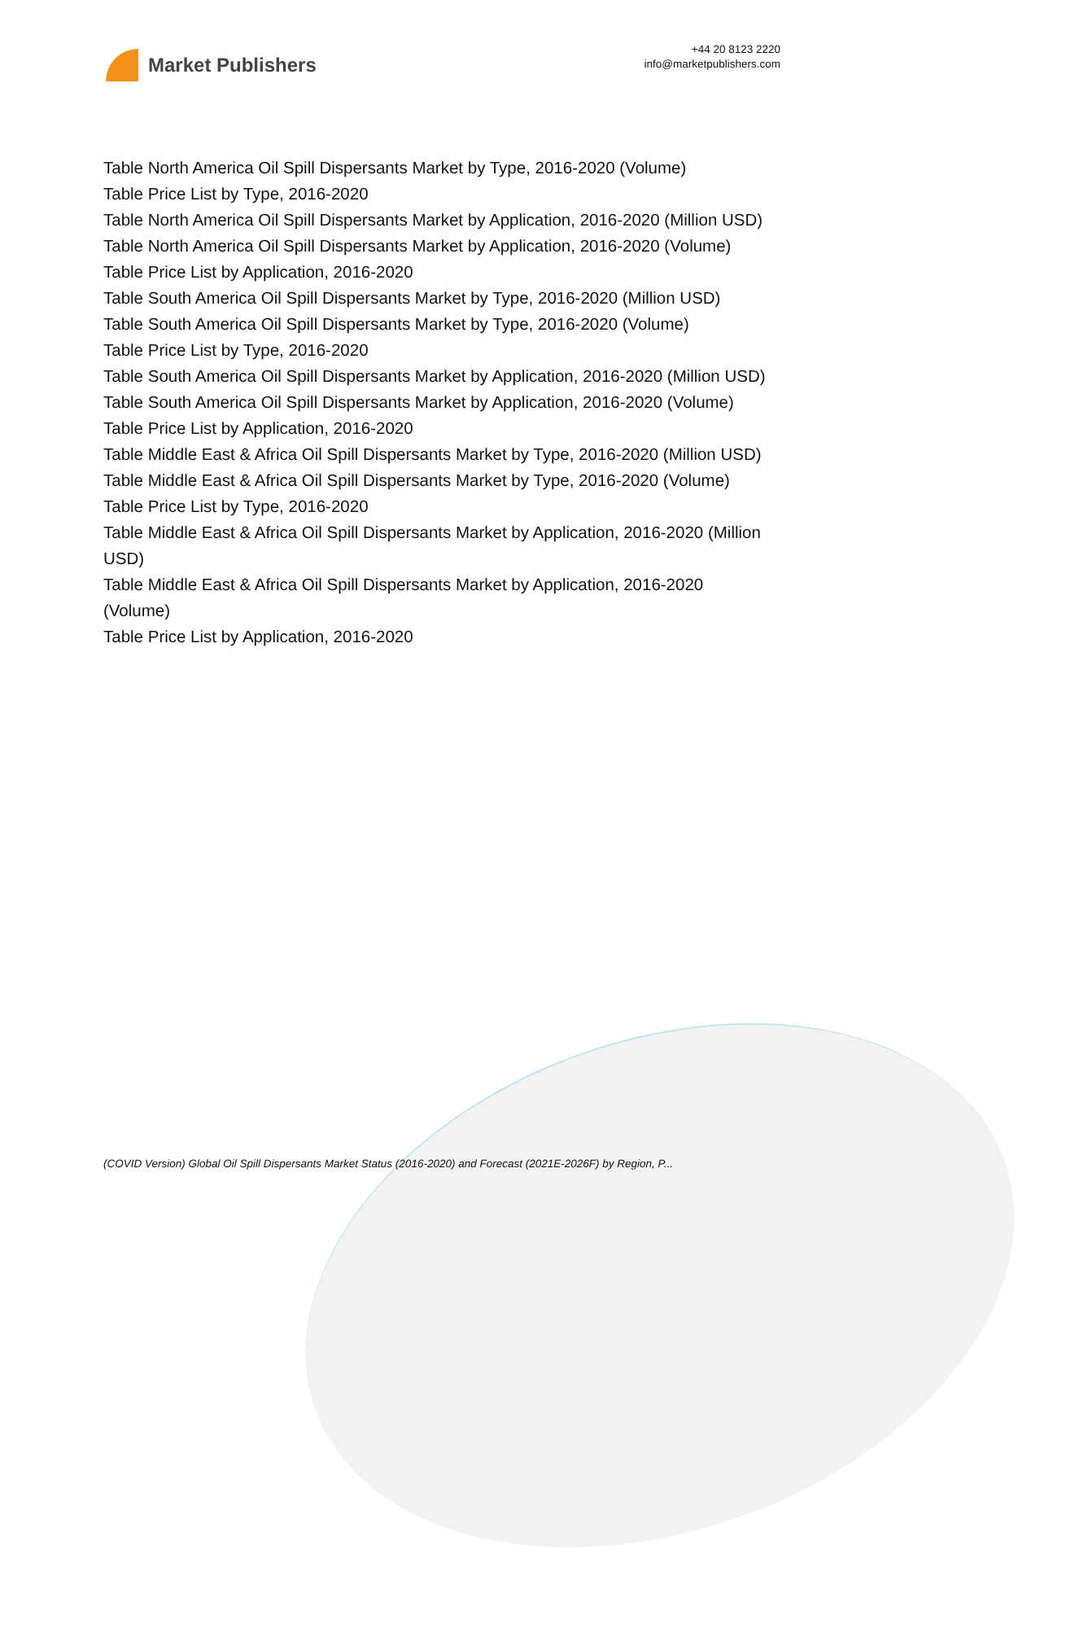Market Publishers
+44 20 8123 2220
info@marketpublishers.com
Table North America Oil Spill Dispersants Market by Type, 2016-2020 (Volume)
Table Price List by Type, 2016-2020
Table North America Oil Spill Dispersants Market by Application, 2016-2020 (Million USD)
Table North America Oil Spill Dispersants Market by Application, 2016-2020 (Volume)
Table Price List by Application, 2016-2020
Table South America Oil Spill Dispersants Market by Type, 2016-2020 (Million USD)
Table South America Oil Spill Dispersants Market by Type, 2016-2020 (Volume)
Table Price List by Type, 2016-2020
Table South America Oil Spill Dispersants Market by Application, 2016-2020 (Million USD)
Table South America Oil Spill Dispersants Market by Application, 2016-2020 (Volume)
Table Price List by Application, 2016-2020
Table Middle East & Africa Oil Spill Dispersants Market by Type, 2016-2020 (Million USD)
Table Middle East & Africa Oil Spill Dispersants Market by Type, 2016-2020 (Volume)
Table Price List by Type, 2016-2020
Table Middle East & Africa Oil Spill Dispersants Market by Application, 2016-2020 (Million USD)
Table Middle East & Africa Oil Spill Dispersants Market by Application, 2016-2020 (Volume)
Table Price List by Application, 2016-2020
(COVID Version) Global Oil Spill Dispersants Market Status (2016-2020) and Forecast (2021E-2026F) by Region, P...